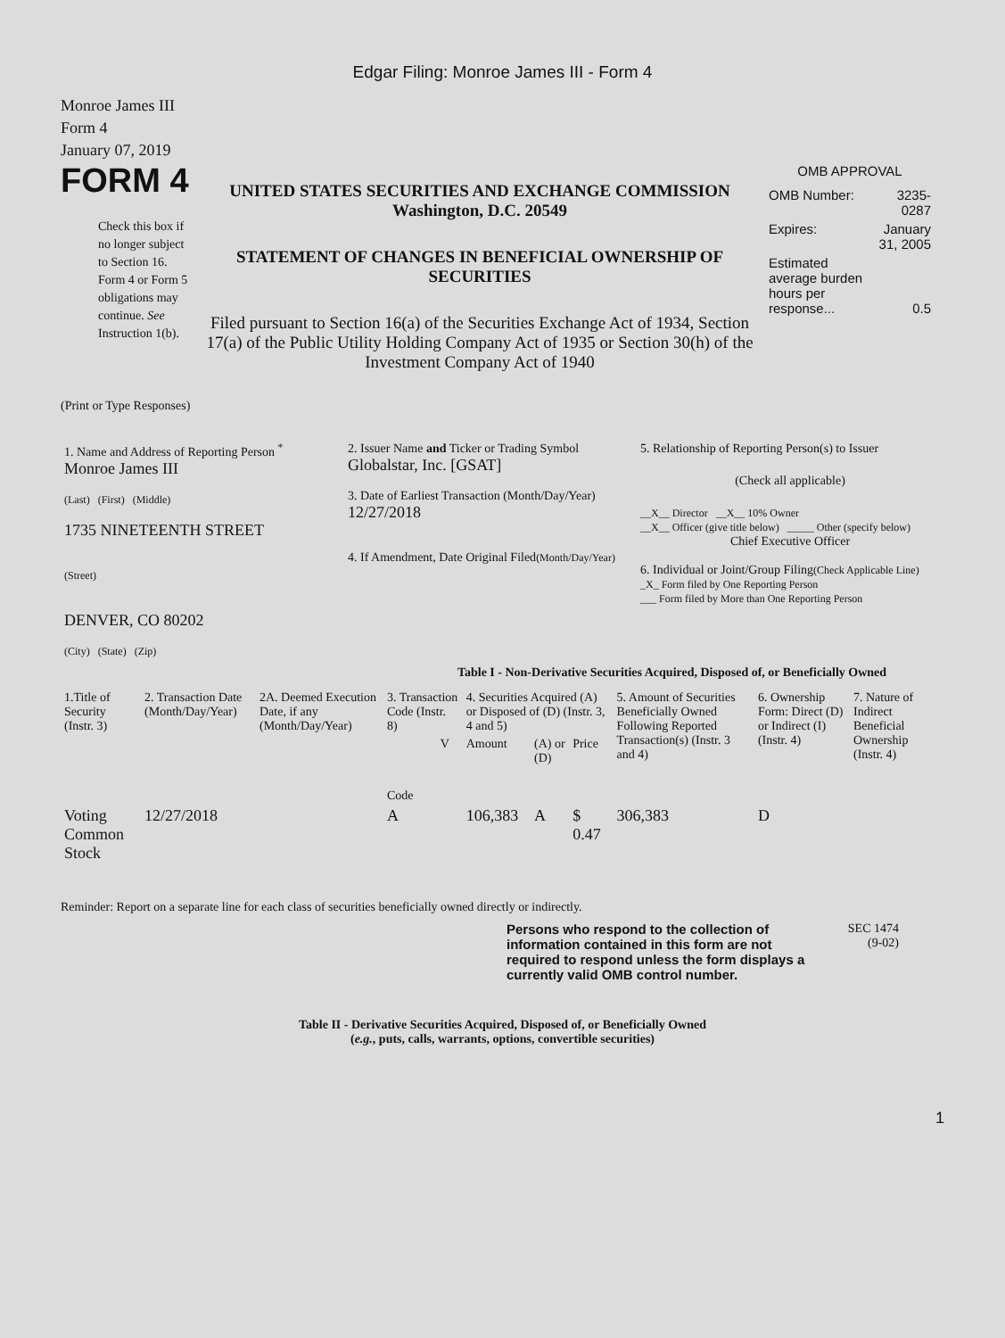Edgar Filing: Monroe James III - Form 4
Monroe James III
Form 4
January 07, 2019
FORM 4
Check this box if no longer subject to Section 16. Form 4 or Form 5 obligations may continue. See Instruction 1(b).
UNITED STATES SECURITIES AND EXCHANGE COMMISSION
Washington, D.C. 20549
STATEMENT OF CHANGES IN BENEFICIAL OWNERSHIP OF SECURITIES
Filed pursuant to Section 16(a) of the Securities Exchange Act of 1934, Section 17(a) of the Public Utility Holding Company Act of 1935 or Section 30(h) of the Investment Company Act of 1940
OMB APPROVAL
| OMB Number: | 3235-0287 |
| Expires: | January 31, 2005 |
| Estimated average burden hours per response... | 0.5 |
(Print or Type Responses)
| 1. Name and Address of Reporting Person <sup>*</sup> Monroe James III (Last) (First) (Middle) 1735 NINETEENTH STREET (Street) DENVER, CO 80202 (City) (State) (Zip) | 2. Issuer Name and Ticker or Trading Symbol Globalstar, Inc. [GSAT] 3. Date of Earliest Transaction (Month/Day/Year) 12/27/2018 4. If Amendment, Date Original Filed (Month/Day/Year) | 5. Relationship of Reporting Person(s) to Issuer (Check all applicable) __X__ Director __X__ 10% Owner __X__ Officer (give title below) _____ Other (specify below) Chief Executive Officer 6. Individual or Joint/Group Filing (Check Applicable Line) _X_ Form filed by One Reporting Person ___ Form filed by More than One Reporting Person |
Table I - Non-Derivative Securities Acquired, Disposed of, or Beneficially Owned
| 1.Title of Security (Instr. 3) | 2. Transaction Date (Month/Day/Year) | 2A. Deemed Execution Date, if any (Month/Day/Year) | 3. Transaction Code (Instr. 8) | | 4. Securities Acquired (A) or Disposed of (D) (Instr. 3, 4 and 5) | | | 5. Amount of Securities Beneficially Owned Following Reported Transaction(s) (Instr. 3 and 4) | 6. Ownership Form: Direct (D) or Indirect (I) (Instr. 4) | 7. Nature of Indirect Beneficial Ownership (Instr. 4) |
| --- | --- | --- | --- | --- | --- | --- | --- | --- | --- | --- |
| | | | Code | V | Amount | (A) or (D) | Price | | | |
| Voting Common Stock | 12/27/2018 | | A | | 106,383 | A | $ 0.47 | 306,383 | D | |
Reminder: Report on a separate line for each class of securities beneficially owned directly or indirectly.
Persons who respond to the collection of information contained in this form are not required to respond unless the form displays a currently valid OMB control number.
SEC 1474
(9-02)
Table II - Derivative Securities Acquired, Disposed of, or Beneficially Owned
(e.g., puts, calls, warrants, options, convertible securities)
1